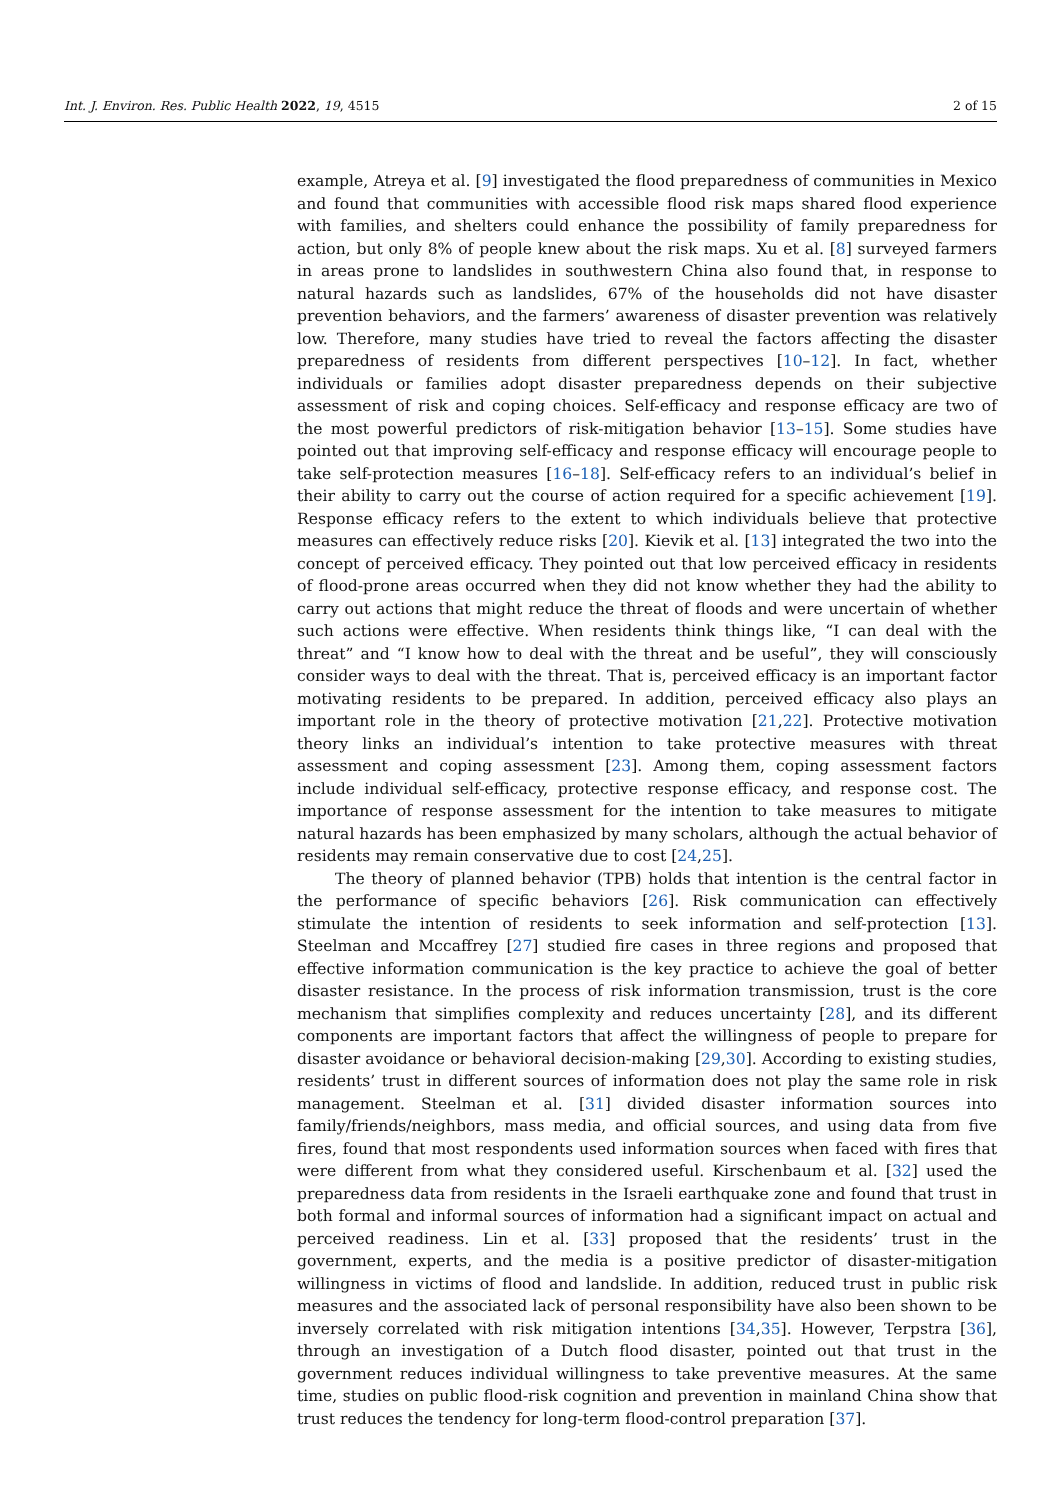Int. J. Environ. Res. Public Health 2022, 19, 4515 2 of 15
example, Atreya et al. [9] investigated the flood preparedness of communities in Mexico and found that communities with accessible flood risk maps shared flood experience with families, and shelters could enhance the possibility of family preparedness for action, but only 8% of people knew about the risk maps. Xu et al. [8] surveyed farmers in areas prone to landslides in southwestern China also found that, in response to natural hazards such as landslides, 67% of the households did not have disaster prevention behaviors, and the farmers’ awareness of disaster prevention was relatively low. Therefore, many studies have tried to reveal the factors affecting the disaster preparedness of residents from different perspectives [10–12]. In fact, whether individuals or families adopt disaster preparedness depends on their subjective assessment of risk and coping choices. Self-efficacy and response efficacy are two of the most powerful predictors of risk-mitigation behavior [13–15]. Some studies have pointed out that improving self-efficacy and response efficacy will encourage people to take self-protection measures [16–18]. Self-efficacy refers to an individual’s belief in their ability to carry out the course of action required for a specific achievement [19]. Response efficacy refers to the extent to which individuals believe that protective measures can effectively reduce risks [20]. Kievik et al. [13] integrated the two into the concept of perceived efficacy. They pointed out that low perceived efficacy in residents of flood-prone areas occurred when they did not know whether they had the ability to carry out actions that might reduce the threat of floods and were uncertain of whether such actions were effective. When residents think things like, “I can deal with the threat” and “I know how to deal with the threat and be useful”, they will consciously consider ways to deal with the threat. That is, perceived efficacy is an important factor motivating residents to be prepared. In addition, perceived efficacy also plays an important role in the theory of protective motivation [21,22]. Protective motivation theory links an individual’s intention to take protective measures with threat assessment and coping assessment [23]. Among them, coping assessment factors include individual self-efficacy, protective response efficacy, and response cost. The importance of response assessment for the intention to take measures to mitigate natural hazards has been emphasized by many scholars, although the actual behavior of residents may remain conservative due to cost [24,25].
The theory of planned behavior (TPB) holds that intention is the central factor in the performance of specific behaviors [26]. Risk communication can effectively stimulate the intention of residents to seek information and self-protection [13]. Steelman and Mccaffrey [27] studied fire cases in three regions and proposed that effective information communication is the key practice to achieve the goal of better disaster resistance. In the process of risk information transmission, trust is the core mechanism that simplifies complexity and reduces uncertainty [28], and its different components are important factors that affect the willingness of people to prepare for disaster avoidance or behavioral decision-making [29,30]. According to existing studies, residents’ trust in different sources of information does not play the same role in risk management. Steelman et al. [31] divided disaster information sources into family/friends/neighbors, mass media, and official sources, and using data from five fires, found that most respondents used information sources when faced with fires that were different from what they considered useful. Kirschenbaum et al. [32] used the preparedness data from residents in the Israeli earthquake zone and found that trust in both formal and informal sources of information had a significant impact on actual and perceived readiness. Lin et al. [33] proposed that the residents’ trust in the government, experts, and the media is a positive predictor of disaster-mitigation willingness in victims of flood and landslide. In addition, reduced trust in public risk measures and the associated lack of personal responsibility have also been shown to be inversely correlated with risk mitigation intentions [34,35]. However, Terpstra [36], through an investigation of a Dutch flood disaster, pointed out that trust in the government reduces individual willingness to take preventive measures. At the same time, studies on public flood-risk cognition and prevention in mainland China show that trust reduces the tendency for long-term flood-control preparation [37].